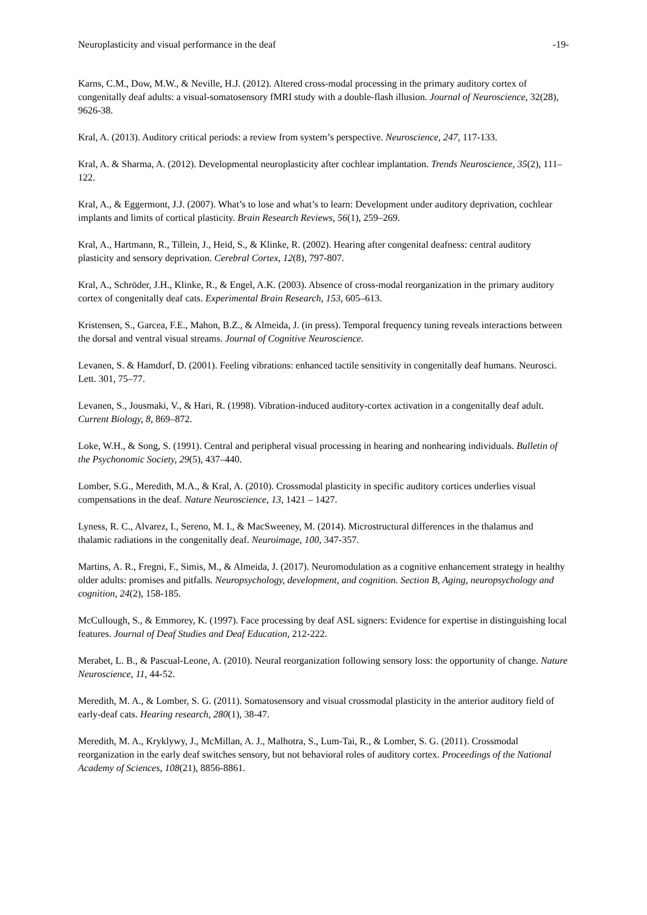Neuroplasticity and visual performance in the deaf -19-
Karns, C.M., Dow, M.W., & Neville, H.J. (2012). Altered cross-modal processing in the primary auditory cortex of congenitally deaf adults: a visual-somatosensory fMRI study with a double-flash illusion. Journal of Neuroscience, 32(28), 9626-38.
Kral, A. (2013). Auditory critical periods: a review from system’s perspective. Neuroscience, 247, 117-133.
Kral, A. & Sharma, A. (2012). Developmental neuroplasticity after cochlear implantation. Trends Neuroscience, 35(2), 111–122.
Kral, A., & Eggermont, J.J. (2007). What’s to lose and what’s to learn: Development under auditory deprivation, cochlear implants and limits of cortical plasticity. Brain Research Reviews, 56(1), 259–269.
Kral, A., Hartmann, R., Tillein, J., Heid, S., & Klinke, R. (2002). Hearing after congenital deafness: central auditory plasticity and sensory deprivation. Cerebral Cortex, 12(8), 797-807.
Kral, A., Schröder, J.H., Klinke, R., & Engel, A.K. (2003). Absence of cross-modal reorganization in the primary auditory cortex of congenitally deaf cats. Experimental Brain Research, 153, 605–613.
Kristensen, S., Garcea, F.E., Mahon, B.Z., & Almeida, J. (in press). Temporal frequency tuning reveals interactions between the dorsal and ventral visual streams. Journal of Cognitive Neuroscience.
Levanen, S. & Hamdorf, D. (2001). Feeling vibrations: enhanced tactile sensitivity in congenitally deaf humans. Neurosci. Lett. 301, 75–77.
Levanen, S., Jousmaki, V., & Hari, R. (1998). Vibration-induced auditory-cortex activation in a congenitally deaf adult. Current Biology, 8, 869–872.
Loke, W.H., & Song, S. (1991). Central and peripheral visual processing in hearing and nonhearing individuals. Bulletin of the Psychonomic Society, 29(5), 437–440.
Lomber, S.G., Meredith, M.A., & Kral, A. (2010). Crossmodal plasticity in specific auditory cortices underlies visual compensations in the deaf. Nature Neuroscience, 13, 1421 – 1427.
Lyness, R. C., Alvarez, I., Sereno, M. I., & MacSweeney, M. (2014). Microstructural differences in the thalamus and thalamic radiations in the congenitally deaf. Neuroimage, 100, 347-357.
Martins, A. R., Fregni, F., Simis, M., & Almeida, J. (2017). Neuromodulation as a cognitive enhancement strategy in healthy older adults: promises and pitfalls. Neuropsychology, development, and cognition. Section B, Aging, neuropsychology and cognition, 24(2), 158-185.
McCullough, S., & Emmorey, K. (1997). Face processing by deaf ASL signers: Evidence for expertise in distinguishing local features. Journal of Deaf Studies and Deaf Education, 212-222.
Merabet, L. B., & Pascual-Leone, A. (2010). Neural reorganization following sensory loss: the opportunity of change. Nature Neuroscience, 11, 44-52.
Meredith, M. A., & Lomber, S. G. (2011). Somatosensory and visual crossmodal plasticity in the anterior auditory field of early-deaf cats. Hearing research, 280(1), 38-47.
Meredith, M. A., Kryklywy, J., McMillan, A. J., Malhotra, S., Lum-Tai, R., & Lomber, S. G. (2011). Crossmodal reorganization in the early deaf switches sensory, but not behavioral roles of auditory cortex. Proceedings of the National Academy of Sciences, 108(21), 8856-8861.